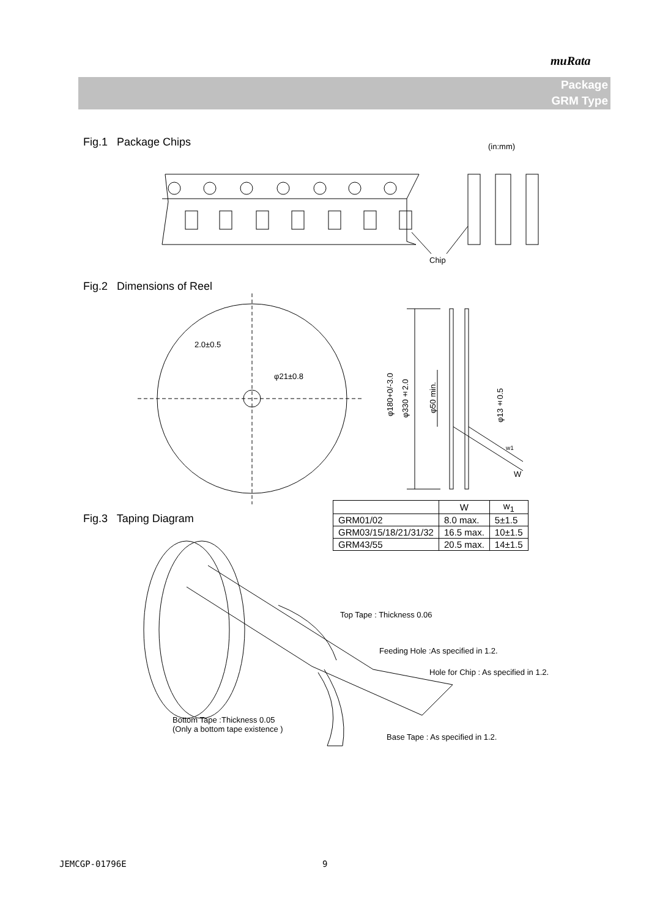muRata
Package
GRM Type
Fig.1 Package Chips (in:mm)
Chip
Fig.2 Dimensions of Reel
2.0±0.5
φ21±0.8
φ180+0/-3.0
φ330±2.0
φ50 min.
φ13±0.5
w1
W
| | W | w<sub>1</sub> |
| --- | --- | --- |
| GRM01/02 | 8.0 max. | 5±1.5 |
| GRM03/15/18/21/31/32 | 16.5 max. | 10±1.5 |
| GRM43/55 | 20.5 max. | 14±1.5 |
Fig.3 Taping Diagram
Top Tape : Thickness 0.06
Feeding Hole :As specified in 1.2.
Hole for Chip : As specified in 1.2.
Bottom Tape :Thickness 0.05
(Only a bottom tape existence )
Base Tape : As specified in 1.2.
JEMCGP-01796E 9